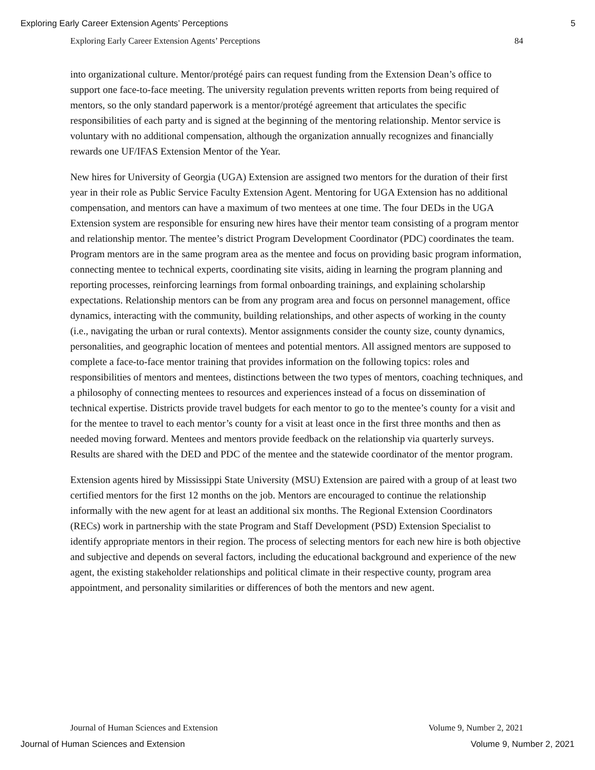Exploring Early Career Extension Agents’ Perceptions 5
Exploring Early Career Extension Agents’ Perceptions 84
into organizational culture. Mentor/protégé pairs can request funding from the Extension Dean’s office to support one face-to-face meeting. The university regulation prevents written reports from being required of mentors, so the only standard paperwork is a mentor/protégé agreement that articulates the specific responsibilities of each party and is signed at the beginning of the mentoring relationship. Mentor service is voluntary with no additional compensation, although the organization annually recognizes and financially rewards one UF/IFAS Extension Mentor of the Year.
New hires for University of Georgia (UGA) Extension are assigned two mentors for the duration of their first year in their role as Public Service Faculty Extension Agent. Mentoring for UGA Extension has no additional compensation, and mentors can have a maximum of two mentees at one time. The four DEDs in the UGA Extension system are responsible for ensuring new hires have their mentor team consisting of a program mentor and relationship mentor. The mentee’s district Program Development Coordinator (PDC) coordinates the team. Program mentors are in the same program area as the mentee and focus on providing basic program information, connecting mentee to technical experts, coordinating site visits, aiding in learning the program planning and reporting processes, reinforcing learnings from formal onboarding trainings, and explaining scholarship expectations. Relationship mentors can be from any program area and focus on personnel management, office dynamics, interacting with the community, building relationships, and other aspects of working in the county (i.e., navigating the urban or rural contexts). Mentor assignments consider the county size, county dynamics, personalities, and geographic location of mentees and potential mentors. All assigned mentors are supposed to complete a face-to-face mentor training that provides information on the following topics: roles and responsibilities of mentors and mentees, distinctions between the two types of mentors, coaching techniques, and a philosophy of connecting mentees to resources and experiences instead of a focus on dissemination of technical expertise. Districts provide travel budgets for each mentor to go to the mentee’s county for a visit and for the mentee to travel to each mentor’s county for a visit at least once in the first three months and then as needed moving forward. Mentees and mentors provide feedback on the relationship via quarterly surveys. Results are shared with the DED and PDC of the mentee and the statewide coordinator of the mentor program.
Extension agents hired by Mississippi State University (MSU) Extension are paired with a group of at least two certified mentors for the first 12 months on the job. Mentors are encouraged to continue the relationship informally with the new agent for at least an additional six months. The Regional Extension Coordinators (RECs) work in partnership with the state Program and Staff Development (PSD) Extension Specialist to identify appropriate mentors in their region. The process of selecting mentors for each new hire is both objective and subjective and depends on several factors, including the educational background and experience of the new agent, the existing stakeholder relationships and political climate in their respective county, program area appointment, and personality similarities or differences of both the mentors and new agent.
Journal of Human Sciences and Extension Volume 9, Number 2, 2021
Journal of Human Sciences and Extension Volume 9, Number 2, 2021